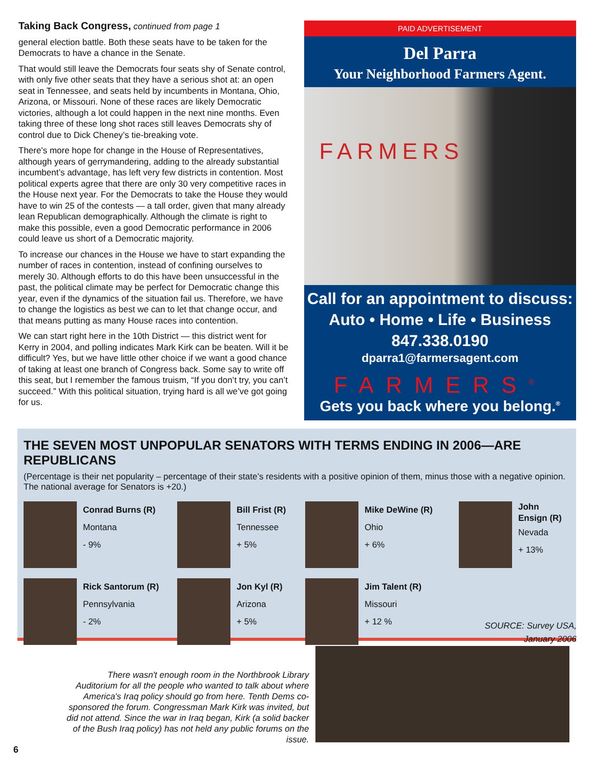Taking Back Congress, continued from page 1
general election battle. Both these seats have to be taken for the Democrats to have a chance in the Senate.
That would still leave the Democrats four seats shy of Senate control, with only five other seats that they have a serious shot at: an open seat in Tennessee, and seats held by incumbents in Montana, Ohio, Arizona, or Missouri. None of these races are likely Democratic victories, although a lot could happen in the next nine months. Even taking three of these long shot races still leaves Democrats shy of control due to Dick Cheney’s tie-breaking vote.
There's more hope for change in the House of Representatives, although years of gerrymandering, adding to the already substantial incumbent’s advantage, has left very few districts in contention. Most political experts agree that there are only 30 very competitive races in the House next year. For the Democrats to take the House they would have to win 25 of the contests — a tall order, given that many already lean Republican demographically. Although the climate is right to make this possible, even a good Democratic performance in 2006 could leave us short of a Democratic majority.
To increase our chances in the House we have to start expanding the number of races in contention, instead of confining ourselves to merely 30. Although efforts to do this have been unsuccessful in the past, the political climate may be perfect for Democratic change this year, even if the dynamics of the situation fail us. Therefore, we have to change the logistics as best we can to let that change occur, and that means putting as many House races into contention.
We can start right here in the 10th District — this district went for Kerry in 2004, and polling indicates Mark Kirk can be beaten. Will it be difficult? Yes, but we have little other choice if we want a good chance of taking at least one branch of Congress back. Some say to write off this seat, but I remember the famous truism, “If you don’t try, you can’t succeed.” With this political situation, trying hard is all we’ve got going for us.
PAID ADVERTISEMENT
Del Parra
Your Neighborhood Farmers Agent.
FARMERS
Call for an appointment to discuss:
Auto • Home • Life • Business
847.338.0190
dparra1@farmersagent.com
FARMERS<sup>®</sup>
Gets you back where you belong.<sup>®</sup>
THE SEVEN MOST UNPOPULAR SENATORS WITH TERMS ENDING IN 2006—ARE REPUBLICANS
(Percentage is their net popularity – percentage of their state’s residents with a positive opinion of them, minus those with a negative opinion. The national average for Senators is +20.)
Conrad Burns (R)
Montana
- 9%
Bill Frist (R)
Tennessee
+ 5%
Mike DeWine (R)
Ohio
+ 6%
John
Ensign (R)
Nevada
+ 13%
Rick Santorum (R)
Pennsylvania
- 2%
Jon Kyl (R)
Arizona
+ 5%
Jim Talent (R)
Missouri
+ 12 %
SOURCE: Survey USA,
January 2006
There wasn't enough room in the Northbrook Library Auditorium for all the people who wanted to talk about where America's Iraq policy should go from here. Tenth Dems co-sponsored the forum. Congressman Mark Kirk was invited, but did not attend. Since the war in Iraq began, Kirk (a solid backer of the Bush Iraq policy) has not held any public forums on the issue.
6